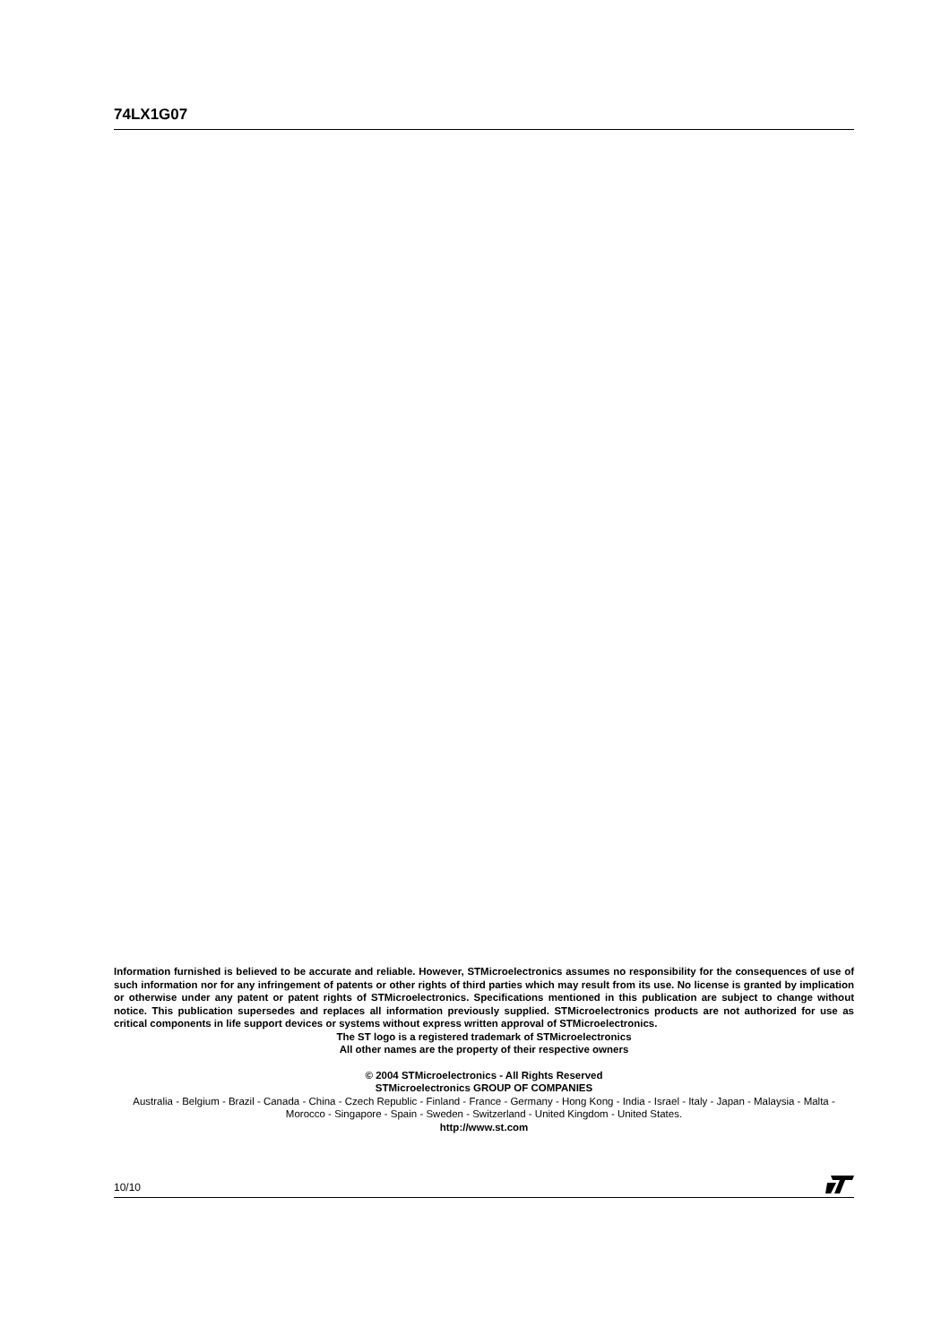74LX1G07
Information furnished is believed to be accurate and reliable. However, STMicroelectronics assumes no responsibility for the consequences of use of such information nor for any infringement of patents or other rights of third parties which may result from its use. No license is granted by implication or otherwise under any patent or patent rights of STMicroelectronics. Specifications mentioned in this publication are subject to change without notice. This publication supersedes and replaces all information previously supplied. STMicroelectronics products are not authorized for use as critical components in life support devices or systems without express written approval of STMicroelectronics.
The ST logo is a registered trademark of STMicroelectronics
All other names are the property of their respective owners
© 2004 STMicroelectronics - All Rights Reserved
STMicroelectronics GROUP OF COMPANIES
Australia - Belgium - Brazil - Canada - China - Czech Republic - Finland - France - Germany - Hong Kong - India - Israel - Italy - Japan - Malaysia - Malta - Morocco - Singapore - Spain - Sweden - Switzerland - United Kingdom - United States.
http://www.st.com
10/10